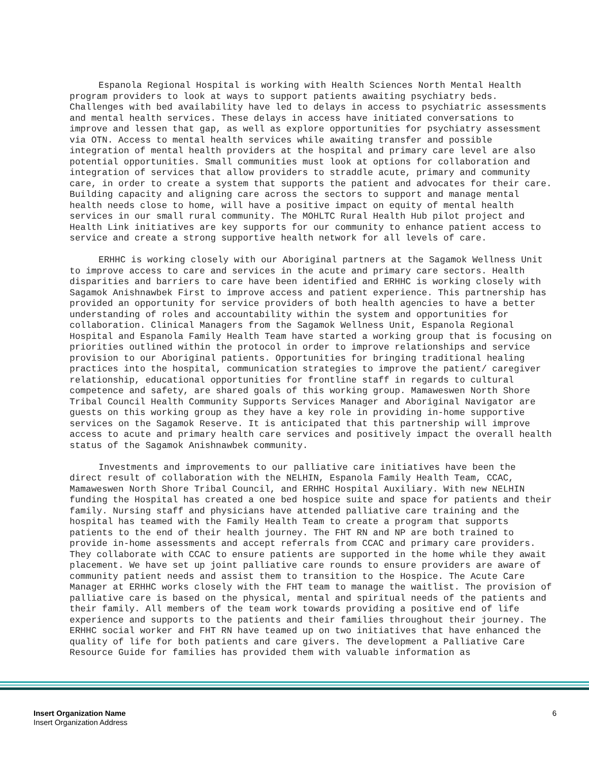Espanola Regional Hospital is working with Health Sciences North Mental Health program providers to look at ways to support patients awaiting psychiatry beds. Challenges with bed availability have led to delays in access to psychiatric assessments and mental health services. These delays in access have initiated conversations to improve and lessen that gap, as well as explore opportunities for psychiatry assessment via OTN. Access to mental health services while awaiting transfer and possible integration of mental health providers at the hospital and primary care level are also potential opportunities. Small communities must look at options for collaboration and integration of services that allow providers to straddle acute, primary and community care, in order to create a system that supports the patient and advocates for their care. Building capacity and aligning care across the sectors to support and manage mental health needs close to home, will have a positive impact on equity of mental health services in our small rural community. The MOHLTC Rural Health Hub pilot project and Health Link initiatives are key supports for our community to enhance patient access to service and create a strong supportive health network for all levels of care.
ERHHC is working closely with our Aboriginal partners at the Sagamok Wellness Unit to improve access to care and services in the acute and primary care sectors. Health disparities and barriers to care have been identified and ERHHC is working closely with Sagamok Anishnawbek First to improve access and patient experience. This partnership has provided an opportunity for service providers of both health agencies to have a better understanding of roles and accountability within the system and opportunities for collaboration. Clinical Managers from the Sagamok Wellness Unit, Espanola Regional Hospital and Espanola Family Health Team have started a working group that is focusing on priorities outlined within the protocol in order to improve relationships and service provision to our Aboriginal patients. Opportunities for bringing traditional healing practices into the hospital, communication strategies to improve the patient/ caregiver relationship, educational opportunities for frontline staff in regards to cultural competence and safety, are shared goals of this working group. Mamaweswen North Shore Tribal Council Health Community Supports Services Manager and Aboriginal Navigator are guests on this working group as they have a key role in providing in-home supportive services on the Sagamok Reserve. It is anticipated that this partnership will improve access to acute and primary health care services and positively impact the overall health status of the Sagamok Anishnawbek community.
Investments and improvements to our palliative care initiatives have been the direct result of collaboration with the NELHIN, Espanola Family Health Team, CCAC, Mamaweswen North Shore Tribal Council, and ERHHC Hospital Auxiliary. With new NELHIN funding the Hospital has created a one bed hospice suite and space for patients and their family. Nursing staff and physicians have attended palliative care training and the hospital has teamed with the Family Health Team to create a program that supports patients to the end of their health journey. The FHT RN and NP are both trained to provide in-home assessments and accept referrals from CCAC and primary care providers. They collaborate with CCAC to ensure patients are supported in the home while they await placement. We have set up joint palliative care rounds to ensure providers are aware of community patient needs and assist them to transition to the Hospice. The Acute Care Manager at ERHHC works closely with the FHT team to manage the waitlist. The provision of palliative care is based on the physical, mental and spiritual needs of the patients and their family. All members of the team work towards providing a positive end of life experience and supports to the patients and their families throughout their journey. The ERHHC social worker and FHT RN have teamed up on two initiatives that have enhanced the quality of life for both patients and care givers. The development a Palliative Care Resource Guide for families has provided them with valuable information as
Insert Organization Name
Insert Organization Address
6